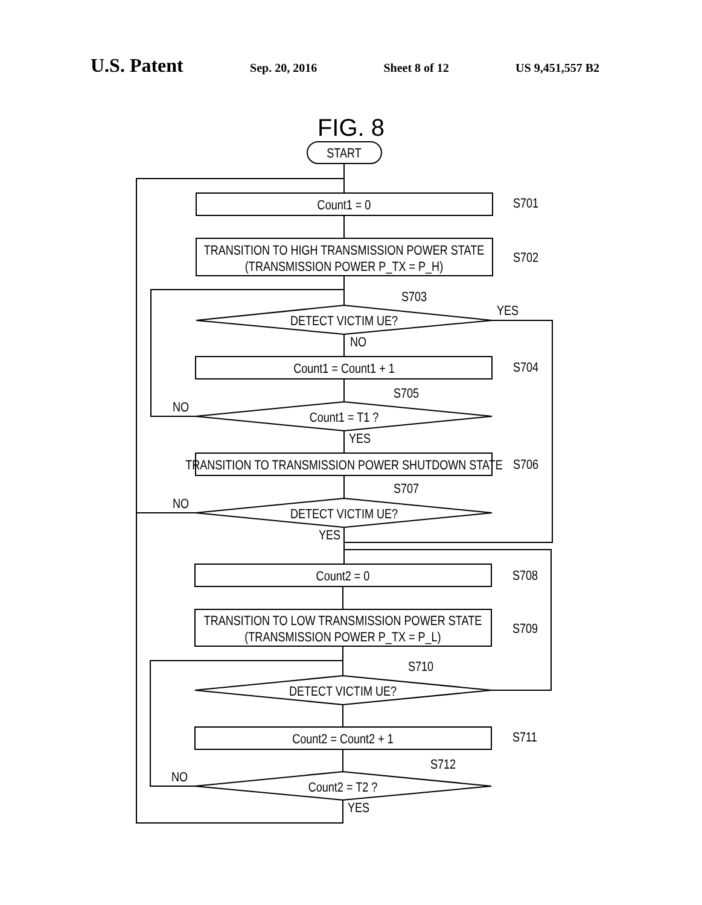U.S. Patent Sep. 20, 2016 Sheet 8 of 12 US 9,451,557 B2
FIG. 8
START
Count1 = 0
S701
TRANSITION TO HIGH TRANSMISSION POWER STATE
(TRANSMISSION POWER P_TX = P_H)
S702
DETECT VICTIM UE?
S703
YES
NO
Count1 = Count1 + 1
S704
Count1 = T1 ?
S705
NO
YES
TRANSITION TO TRANSMISSION POWER SHUTDOWN STATE
S706
DETECT VICTIM UE?
S707
NO
YES
Count2 = 0
S708
TRANSITION TO LOW TRANSMISSION POWER STATE
(TRANSMISSION POWER P_TX = P_L)
S709
DETECT VICTIM UE?
S710
Count2 = Count2 + 1
S711
Count2 = T2 ?
S712
NO
YES